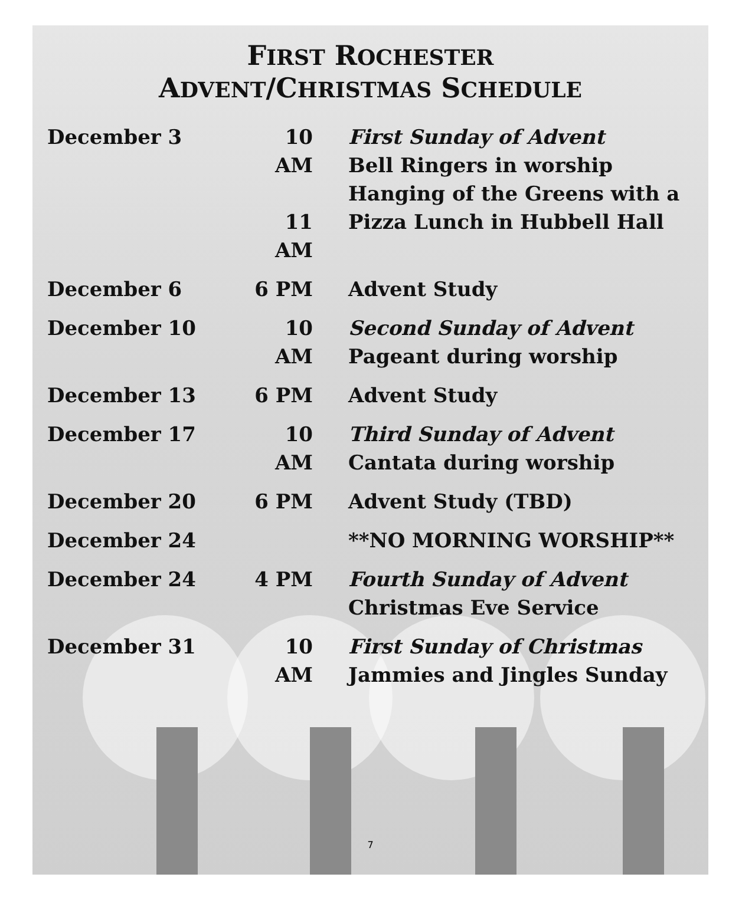FIRST ROCHESTER
ADVENT/CHRISTMAS SCHEDULE
| December 3 | 10 AM 11 AM | First Sunday of Advent Bell Ringers in worship Hanging of the Greens with a Pizza Lunch in Hubbell Hall |
| December 6 | 6 PM | Advent Study |
| December 10 | 10 AM | Second Sunday of Advent Pageant during worship |
| December 13 | 6 PM | Advent Study |
| December 17 | 10 AM | Third Sunday of Advent Cantata during worship |
| December 20 | 6 PM | Advent Study (TBD) |
| December 24 | | **NO MORNING WORSHIP** |
| December 24 | 4 PM | Fourth Sunday of Advent Christmas Eve Service |
| December 31 | 10 AM | First Sunday of Christmas Jammies and Jingles Sunday |
7